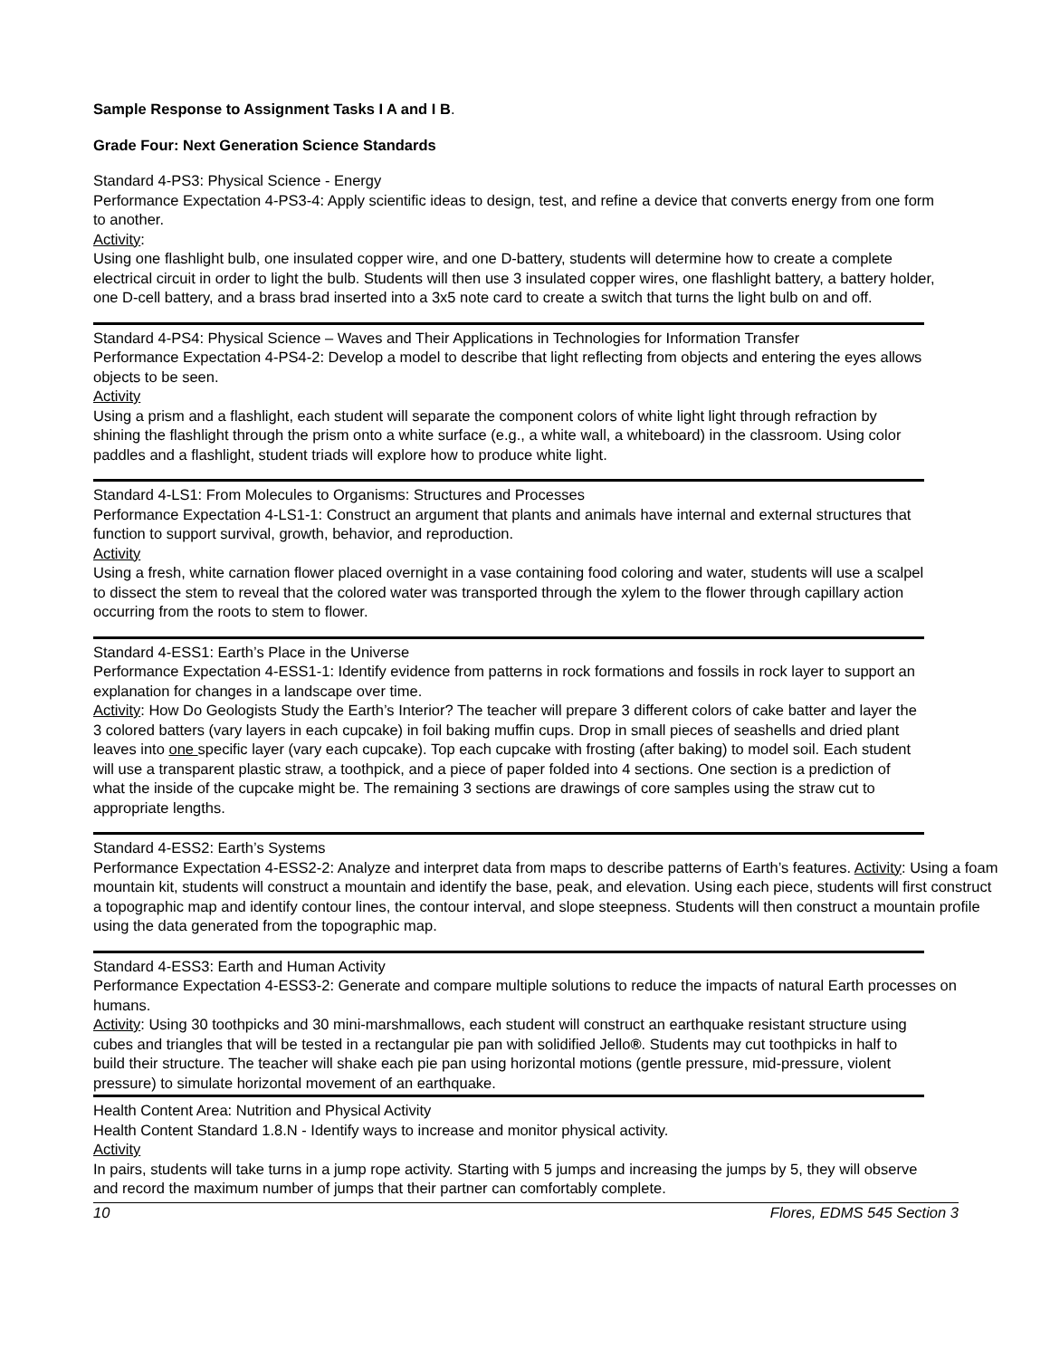Sample Response to Assignment Tasks I A and I B.
Grade Four: Next Generation Science Standards
Standard 4-PS3: Physical Science - Energy
Performance Expectation 4-PS3-4: Apply scientific ideas to design, test, and refine a device that converts energy from one form to another.
Activity:
Using one flashlight bulb, one insulated copper wire, and one D-battery, students will determine how to create a complete electrical circuit in order to light the bulb. Students will then use 3 insulated copper wires, one flashlight battery, a battery holder, one D-cell battery, and a brass brad inserted into a 3x5 note card to create a switch that turns the light bulb on and off.
Standard 4-PS4: Physical Science – Waves and Their Applications in Technologies for Information Transfer
Performance Expectation 4-PS4-2: Develop a model to describe that light reflecting from objects and entering the eyes allows objects to be seen.
Activity
Using a prism and a flashlight, each student will separate the component colors of white light light through refraction by shining the flashlight through the prism onto a white surface (e.g., a white wall, a whiteboard) in the classroom. Using color paddles and a flashlight, student triads will explore how to produce white light.
Standard 4-LS1: From Molecules to Organisms: Structures and Processes
Performance Expectation 4-LS1-1: Construct an argument that plants and animals have internal and external structures that function to support survival, growth, behavior, and reproduction.
Activity
Using a fresh, white carnation flower placed overnight in a vase containing food coloring and water, students will use a scalpel to dissect the stem to reveal that the colored water was transported through the xylem to the flower through capillary action occurring from the roots to stem to flower.
Standard 4-ESS1: Earth’s Place in the Universe
Performance Expectation 4-ESS1-1: Identify evidence from patterns in rock formations and fossils in rock layer to support an explanation for changes in a landscape over time.
Activity: How Do Geologists Study the Earth’s Interior? The teacher will prepare 3 different colors of cake batter and layer the 3 colored batters (vary layers in each cupcake) in foil baking muffin cups. Drop in small pieces of seashells and dried plant leaves into one specific layer (vary each cupcake). Top each cupcake with frosting (after baking) to model soil. Each student will use a transparent plastic straw, a toothpick, and a piece of paper folded into 4 sections. One section is a prediction of what the inside of the cupcake might be. The remaining 3 sections are drawings of core samples using the straw cut to appropriate lengths.
Standard 4-ESS2: Earth’s Systems
Performance Expectation 4-ESS2-2: Analyze and interpret data from maps to describe patterns of Earth’s features. Activity: Using a foam mountain kit, students will construct a mountain and identify the base, peak, and elevation. Using each piece, students will first construct a topographic map and identify contour lines, the contour interval, and slope steepness. Students will then construct a mountain profile using the data generated from the topographic map.
Standard 4-ESS3: Earth and Human Activity
Performance Expectation 4-ESS3-2: Generate and compare multiple solutions to reduce the impacts of natural Earth processes on humans.
Activity: Using 30 toothpicks and 30 mini-marshmallows, each student will construct an earthquake resistant structure using cubes and triangles that will be tested in a rectangular pie pan with solidified Jello®. Students may cut toothpicks in half to build their structure. The teacher will shake each pie pan using horizontal motions (gentle pressure, mid-pressure, violent pressure) to simulate horizontal movement of an earthquake.
Health Content Area: Nutrition and Physical Activity
Health Content Standard 1.8.N - Identify ways to increase and monitor physical activity.
Activity
In pairs, students will take turns in a jump rope activity. Starting with 5 jumps and increasing the jumps by 5, they will observe and record the maximum number of jumps that their partner can comfortably complete.
10 Flores, EDMS 545 Section 3